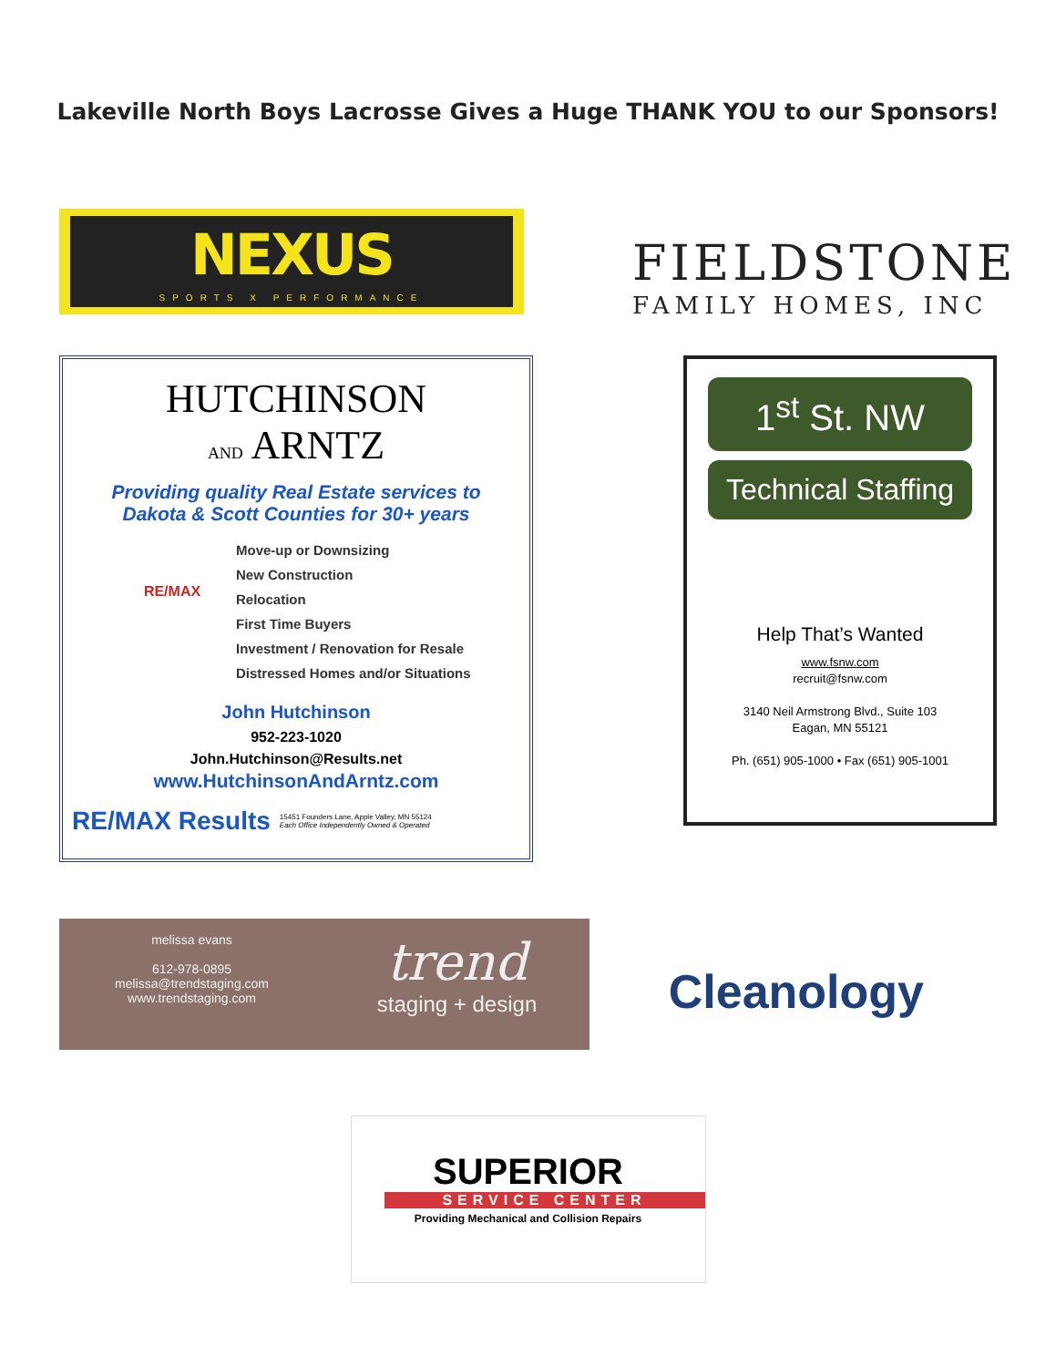Lakeville North Boys Lacrosse Gives a Huge THANK YOU to our Sponsors!
NEXUS
SPORTS X PERFORMANCE
FIELDSTONE
FAMILY HOMES, INC
HUTCHINSON
AND ARNTZ
Providing quality Real Estate services to
Dakota & Scott Counties for 30+ years
RE/MAX
Move-up or Downsizing
New Construction
Relocation
First Time Buyers
Investment / Renovation for Resale
Distressed Homes and/or Situations
John Hutchinson
952-223-1020
John.Hutchinson@Results.net
www.HutchinsonAndArntz.com
RE/MAX Results 15451 Founders Lane, Apple Valley, MN 55124
Each Office Independently Owned & Operated
1<sup>st</sup> St. NW
Technical Staffing
Help That’s Wanted
www.fsnw.com
recruit@fsnw.com
3140 Neil Armstrong Blvd., Suite 103
Eagan, MN 55121
Ph. (651) 905-1000 • Fax (651) 905-1001
melissa evans
612-978-0895
melissa@trendstaging.com
www.trendstaging.com
trend
staging + design
Cleanology
SUPERIOR
SERVICE CENTER
Providing Mechanical and Collision Repairs